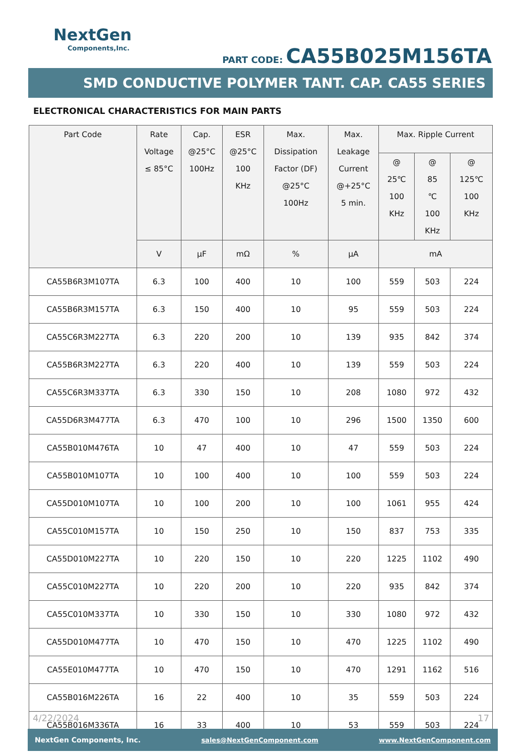NextGen
Components,Inc.
PART CODE: CA55B025M156TA
SMD CONDUCTIVE POLYMER TANT. CAP. CA55 SERIES
ELECTRONICAL CHARACTERISTICS FOR MAIN PARTS
| Part Code | Rate Voltage ≤ 85°C | Cap. @25°C 100Hz | ESR @25°C 100 KHz | Max. Dissipation Factor (DF) @25°C 100Hz | Max. Leakage Current @+25°C 5 min. | Max. Ripple Current | | |
| --- | --- | --- | --- | --- | --- | --- | --- | --- |
| | | | | | | @ 25℃ 100 KHz | @ 85 ℃ 100 KHz | @ 125℃ 100 KHz |
| | V | µF | mΩ | % | µA | mA | | |
| CA55B6R3M107TA | 6.3 | 100 | 400 | 10 | 100 | 559 | 503 | 224 |
| CA55B6R3M157TA | 6.3 | 150 | 400 | 10 | 95 | 559 | 503 | 224 |
| CA55C6R3M227TA | 6.3 | 220 | 200 | 10 | 139 | 935 | 842 | 374 |
| CA55B6R3M227TA | 6.3 | 220 | 400 | 10 | 139 | 559 | 503 | 224 |
| CA55C6R3M337TA | 6.3 | 330 | 150 | 10 | 208 | 1080 | 972 | 432 |
| CA55D6R3M477TA | 6.3 | 470 | 100 | 10 | 296 | 1500 | 1350 | 600 |
| CA55B010M476TA | 10 | 47 | 400 | 10 | 47 | 559 | 503 | 224 |
| CA55B010M107TA | 10 | 100 | 400 | 10 | 100 | 559 | 503 | 224 |
| CA55D010M107TA | 10 | 100 | 200 | 10 | 100 | 1061 | 955 | 424 |
| CA55C010M157TA | 10 | 150 | 250 | 10 | 150 | 837 | 753 | 335 |
| CA55D010M227TA | 10 | 220 | 150 | 10 | 220 | 1225 | 1102 | 490 |
| CA55C010M227TA | 10 | 220 | 200 | 10 | 220 | 935 | 842 | 374 |
| CA55C010M337TA | 10 | 330 | 150 | 10 | 330 | 1080 | 972 | 432 |
| CA55D010M477TA | 10 | 470 | 150 | 10 | 470 | 1225 | 1102 | 490 |
| CA55E010M477TA | 10 | 470 | 150 | 10 | 470 | 1291 | 1162 | 516 |
| CA55B016M226TA | 16 | 22 | 400 | 10 | 35 | 559 | 503 | 224 |
| CA55B016M336TA | 16 | 33 | 400 | 10 | 53 | 559 | 503 | 224 |
4/22/2024 17
NextGen Components, Inc. sales@NextGenComponent.com www.NextGenComponent.com